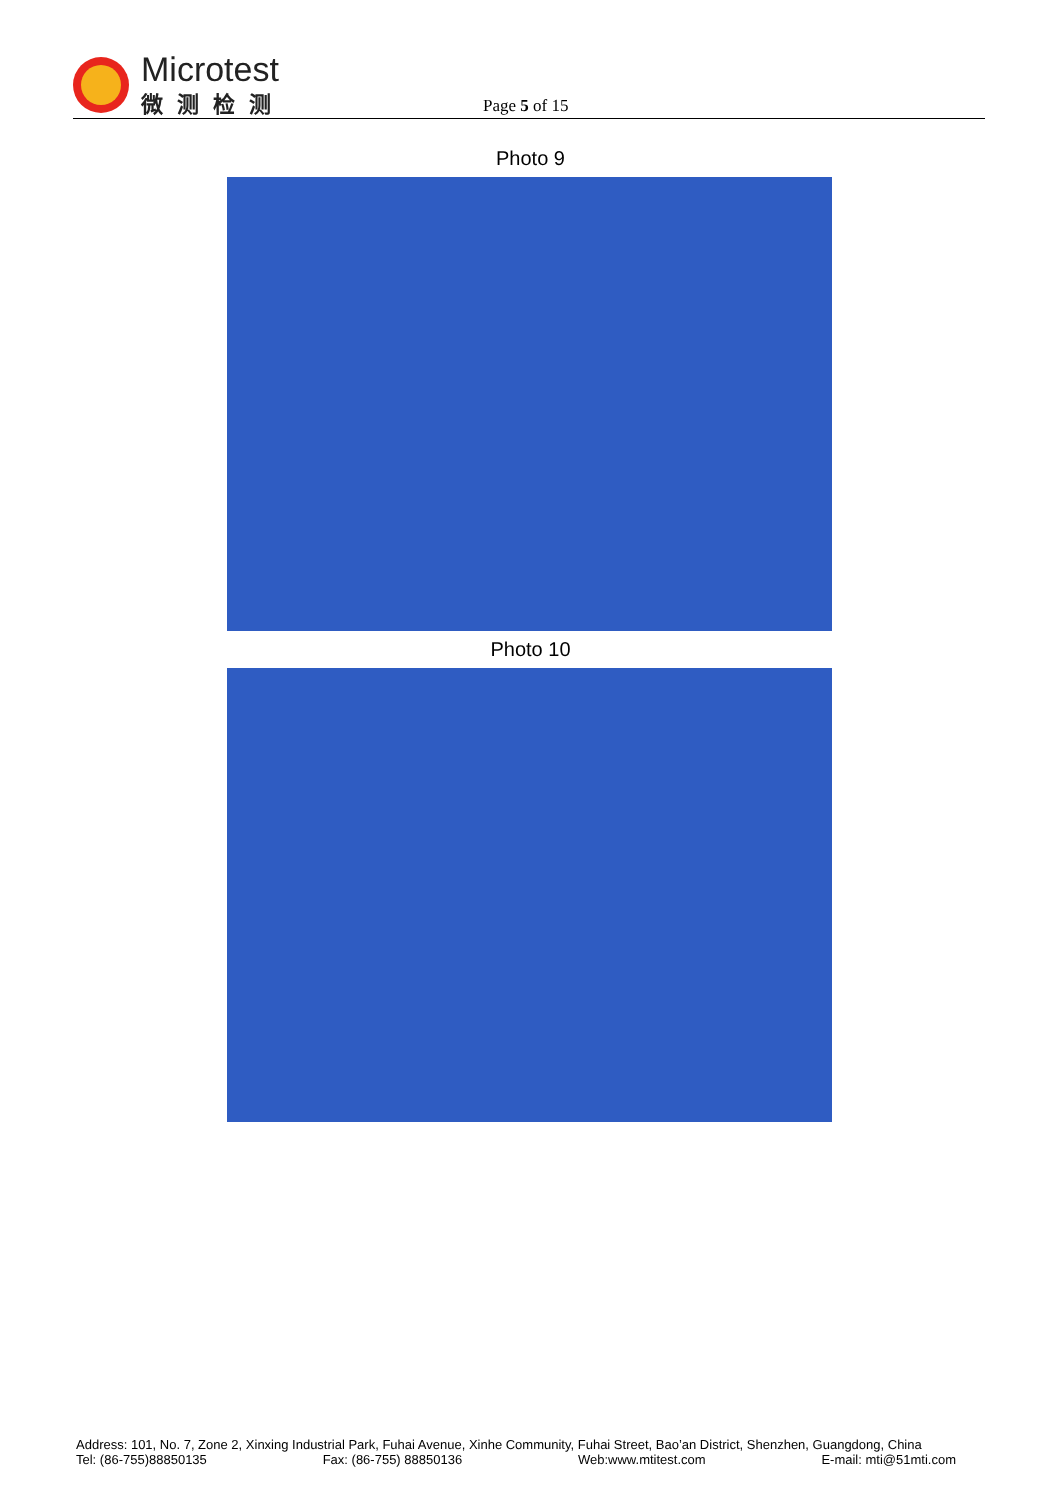Microtest
微测检测
Page 5 of 15
Photo 9
Photo 10
Address: 101, No. 7, Zone 2, Xinxing Industrial Park, Fuhai Avenue, Xinhe Community, Fuhai Street, Bao’an District, Shenzhen, Guangdong, China
Tel: (86-755)88850135 Fax: (86-755) 88850136 Web:www.mtitest.com E-mail: mti@51mti.com